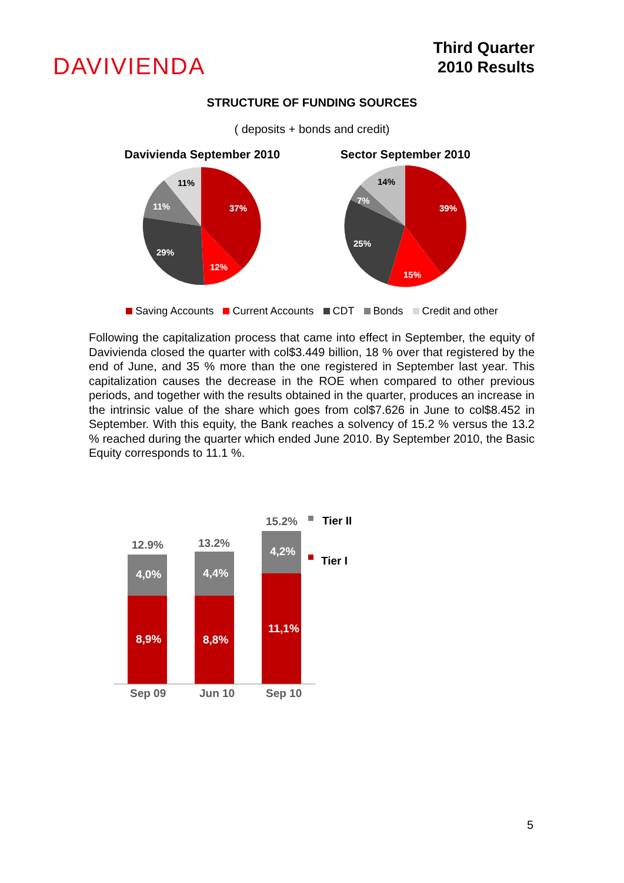DAVIVIENDA
Third Quarter
2010 Results
STRUCTURE OF FUNDING SOURCES
( deposits + bonds and credit)
Davivienda September 2010
37%
12%
29%
11%
11%
Sector September 2010
39%
15%
25%
7%
14%
Saving Accounts Current Accounts CDT Bonds Credit and other
Following the capitalization process that came into effect in September, the equity of Davivienda closed the quarter with col$3.449 billion, 18 % over that registered by the end of June, and 35 % more than the one registered in September last year. This capitalization causes the decrease in the ROE when compared to other previous periods, and together with the results obtained in the quarter, produces an increase in the intrinsic value of the share which goes from col$7.626 in June to col$8.452 in September. With this equity, the Bank reaches a solvency of 15.2 % versus the 13.2 % reached during the quarter which ended June 2010. By September 2010, the Basic Equity corresponds to 11.1 %.
12.9%
4,0%
8,9%
13.2%
4,4%
8,8%
15.2%
4,2%
11,1%
Sep 09
Jun 10
Sep 10
Tier II
Tier I
5